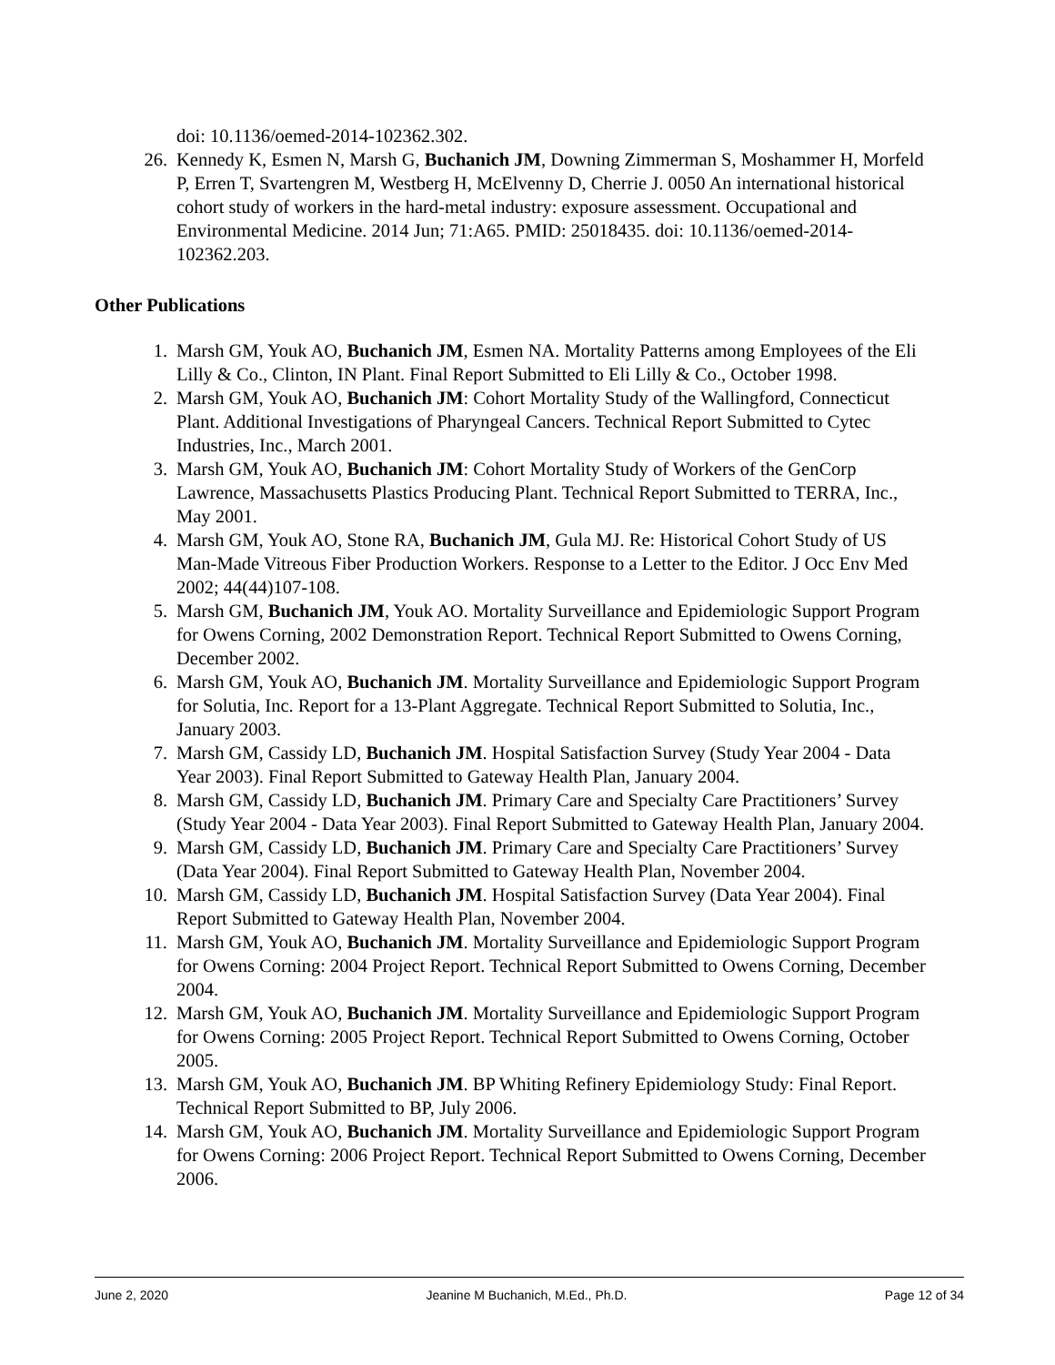doi: 10.1136/oemed-2014-102362.302.
26. Kennedy K, Esmen N, Marsh G, Buchanich JM, Downing Zimmerman S, Moshammer H, Morfeld P, Erren T, Svartengren M, Westberg H, McElvenny D, Cherrie J. 0050 An international historical cohort study of workers in the hard-metal industry: exposure assessment. Occupational and Environmental Medicine. 2014 Jun; 71:A65. PMID: 25018435. doi: 10.1136/oemed-2014-102362.203.
Other Publications
1. Marsh GM, Youk AO, Buchanich JM, Esmen NA. Mortality Patterns among Employees of the Eli Lilly & Co., Clinton, IN Plant. Final Report Submitted to Eli Lilly & Co., October 1998.
2. Marsh GM, Youk AO, Buchanich JM: Cohort Mortality Study of the Wallingford, Connecticut Plant. Additional Investigations of Pharyngeal Cancers. Technical Report Submitted to Cytec Industries, Inc., March 2001.
3. Marsh GM, Youk AO, Buchanich JM: Cohort Mortality Study of Workers of the GenCorp Lawrence, Massachusetts Plastics Producing Plant. Technical Report Submitted to TERRA, Inc., May 2001.
4. Marsh GM, Youk AO, Stone RA, Buchanich JM, Gula MJ. Re: Historical Cohort Study of US Man-Made Vitreous Fiber Production Workers. Response to a Letter to the Editor. J Occ Env Med 2002; 44(44)107-108.
5. Marsh GM, Buchanich JM, Youk AO. Mortality Surveillance and Epidemiologic Support Program for Owens Corning, 2002 Demonstration Report. Technical Report Submitted to Owens Corning, December 2002.
6. Marsh GM, Youk AO, Buchanich JM. Mortality Surveillance and Epidemiologic Support Program for Solutia, Inc. Report for a 13-Plant Aggregate. Technical Report Submitted to Solutia, Inc., January 2003.
7. Marsh GM, Cassidy LD, Buchanich JM. Hospital Satisfaction Survey (Study Year 2004 - Data Year 2003). Final Report Submitted to Gateway Health Plan, January 2004.
8. Marsh GM, Cassidy LD, Buchanich JM. Primary Care and Specialty Care Practitioners’ Survey (Study Year 2004 - Data Year 2003). Final Report Submitted to Gateway Health Plan, January 2004.
9. Marsh GM, Cassidy LD, Buchanich JM. Primary Care and Specialty Care Practitioners’ Survey (Data Year 2004). Final Report Submitted to Gateway Health Plan, November 2004.
10. Marsh GM, Cassidy LD, Buchanich JM. Hospital Satisfaction Survey (Data Year 2004). Final Report Submitted to Gateway Health Plan, November 2004.
11. Marsh GM, Youk AO, Buchanich JM. Mortality Surveillance and Epidemiologic Support Program for Owens Corning: 2004 Project Report. Technical Report Submitted to Owens Corning, December 2004.
12. Marsh GM, Youk AO, Buchanich JM. Mortality Surveillance and Epidemiologic Support Program for Owens Corning: 2005 Project Report. Technical Report Submitted to Owens Corning, October 2005.
13. Marsh GM, Youk AO, Buchanich JM. BP Whiting Refinery Epidemiology Study: Final Report. Technical Report Submitted to BP, July 2006.
14. Marsh GM, Youk AO, Buchanich JM. Mortality Surveillance and Epidemiologic Support Program for Owens Corning: 2006 Project Report. Technical Report Submitted to Owens Corning, December 2006.
June 2, 2020 Jeanine M Buchanich, M.Ed., Ph.D. Page 12 of 34